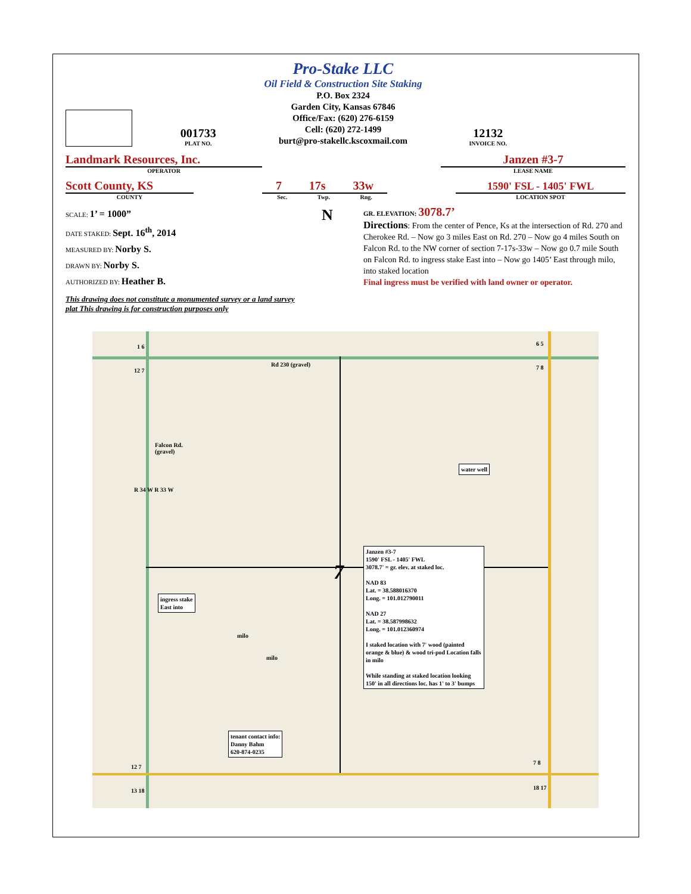001733
PLAT NO.
Pro-Stake LLC
Oil Field & Construction Site Staking
P.O. Box 2324
Garden City, Kansas 67846
Office/Fax: (620) 276-6159
Cell: (620) 272-1499
burt@pro-stakellc.kscoxmail.com
12132
INVOICE NO.
Landmark Resources, Inc.
OPERATOR
Janzen #3-7
LEASE NAME
Scott County, KS
COUNTY
7 17s 33w
Sec. Twp. Rng.
1590' FSL - 1405' FWL
LOCATION SPOT
SCALE: 1’ = 1000”
DATE STAKED: Sept. 16<sup>th</sup>, 2014
MEASURED BY: Norby S.
DRAWN BY: Norby S.
AUTHORIZED BY: Heather B.
This drawing does not constitute a monumented survey or a land survey plat This drawing is for construction purposes only
N
GR. ELEVATION: 3078.7’
Directions: From the center of Pence, Ks at the intersection of Rd. 270 and Cherokee Rd. – Now go 3 miles East on Rd. 270 – Now go 4 miles South on Falcon Rd. to the NW corner of section 7-17s-33w – Now go 0.7 mile South on Falcon Rd. to ingress stake East into – Now go 1405’ East through milo, into staked location
Final ingress must be verified with land owner or operator.
1 6
12 7
Rd 230 (gravel)
6 5
7 8
Falcon Rd.
(gravel)
water well
R 34 W R 33 W
7
Janzen #3-7
1590' FSL - 1405' FWL
3078.7' = gr. elev. at staked loc.
NAD 83
Lat. = 38.588016370
Long. = 101.012790011
NAD 27
Lat. = 38.587998632
Long. = 101.012360974
I staked location with 7' wood (painted orange & blue) & wood tri-pod Location falls in milo
While standing at staked location looking 150' in all directions loc. has 1' to 3' bumps
ingress stake
East into
milo
milo
tenant contact info:
Danny Bahm
620-874-0235
12 7
7 8
13 18 18 17